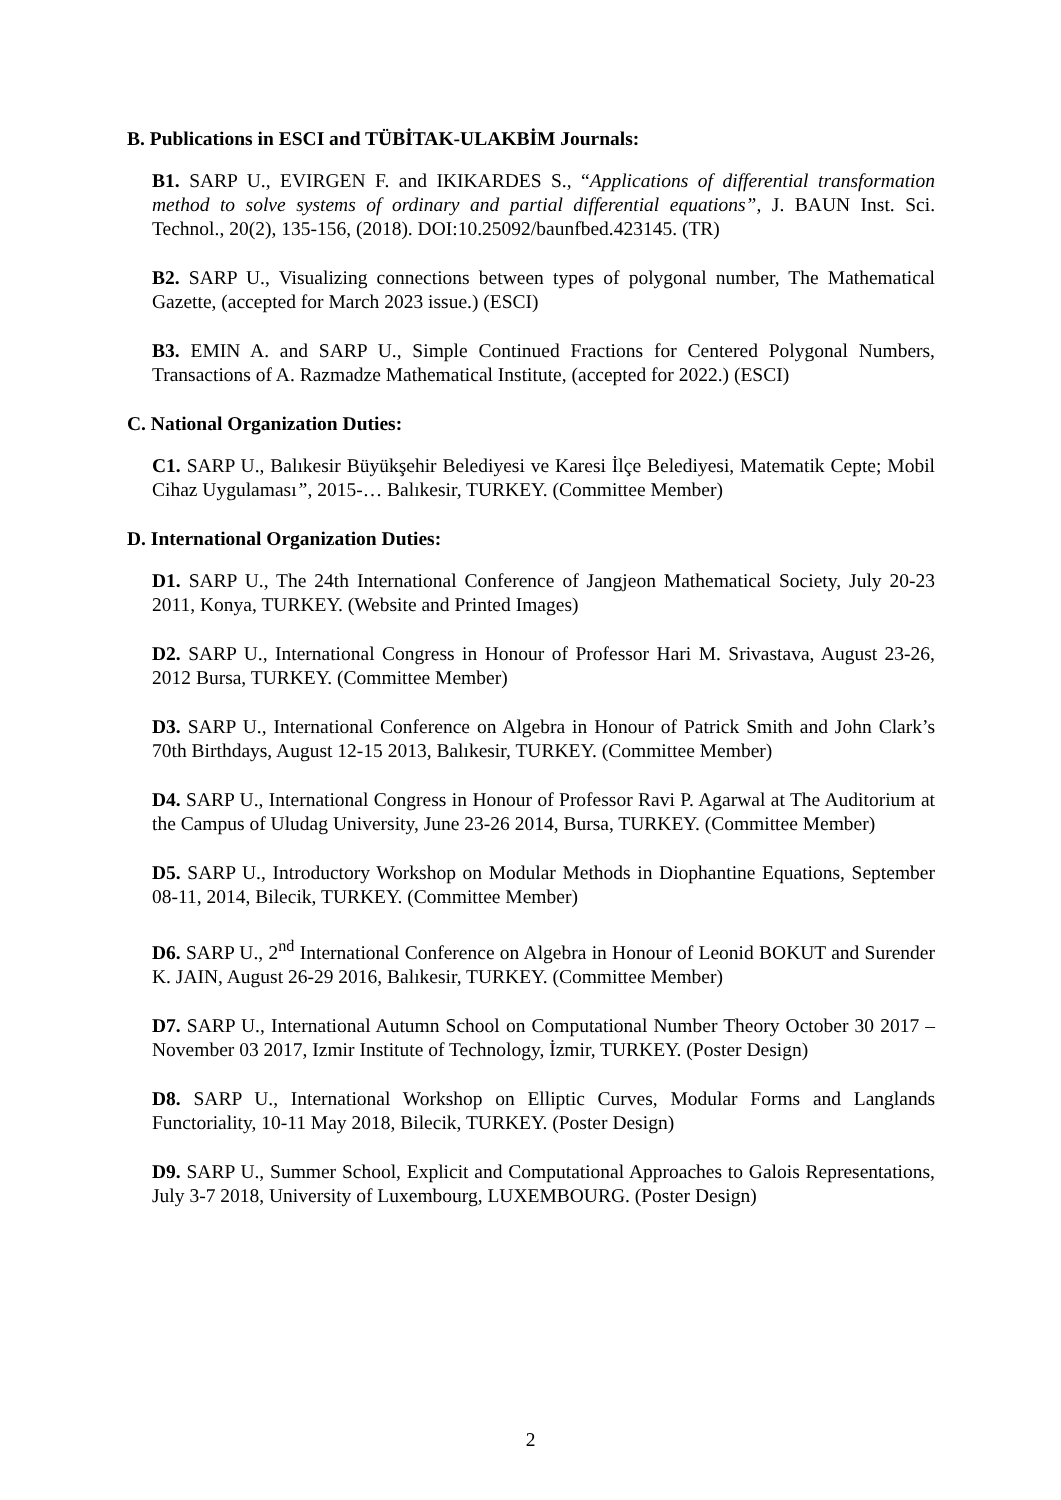B. Publications in ESCI and TÜBİTAK-ULAKBİM Journals:
B1. SARP U., EVIRGEN F. and IKIKARDES S., “Applications of differential transformation method to solve systems of ordinary and partial differential equations”, J. BAUN Inst. Sci. Technol., 20(2), 135-156, (2018). DOI:10.25092/baunfbed.423145. (TR)
B2. SARP U., Visualizing connections between types of polygonal number, The Mathematical Gazette, (accepted for March 2023 issue.) (ESCI)
B3. EMIN A. and SARP U., Simple Continued Fractions for Centered Polygonal Numbers, Transactions of A. Razmadze Mathematical Institute, (accepted for 2022.) (ESCI)
C. National Organization Duties:
C1. SARP U., Balıkesir Büyükşehir Belediyesi ve Karesi İlçe Belediyesi, Matematik Cepte; Mobil Cihaz Uygulaması”, 2015-… Balıkesir, TURKEY. (Committee Member)
D. International Organization Duties:
D1. SARP U., The 24th International Conference of Jangjeon Mathematical Society, July 20-23 2011, Konya, TURKEY. (Website and Printed Images)
D2. SARP U., International Congress in Honour of Professor Hari M. Srivastava, August 23-26, 2012 Bursa, TURKEY. (Committee Member)
D3. SARP U., International Conference on Algebra in Honour of Patrick Smith and John Clark’s 70th Birthdays, August 12-15 2013, Balıkesir, TURKEY. (Committee Member)
D4. SARP U., International Congress in Honour of Professor Ravi P. Agarwal at The Auditorium at the Campus of Uludag University, June 23-26 2014, Bursa, TURKEY. (Committee Member)
D5. SARP U., Introductory Workshop on Modular Methods in Diophantine Equations, September 08-11, 2014, Bilecik, TURKEY. (Committee Member)
D6. SARP U., 2<sup>nd</sup> International Conference on Algebra in Honour of Leonid BOKUT and Surender K. JAIN, August 26-29 2016, Balıkesir, TURKEY. (Committee Member)
D7. SARP U., International Autumn School on Computational Number Theory October 30 2017 – November 03 2017, Izmir Institute of Technology, İzmir, TURKEY. (Poster Design)
D8. SARP U., International Workshop on Elliptic Curves, Modular Forms and Langlands Functoriality, 10-11 May 2018, Bilecik, TURKEY. (Poster Design)
D9. SARP U., Summer School, Explicit and Computational Approaches to Galois Representations, July 3-7 2018, University of Luxembourg, LUXEMBOURG. (Poster Design)
2